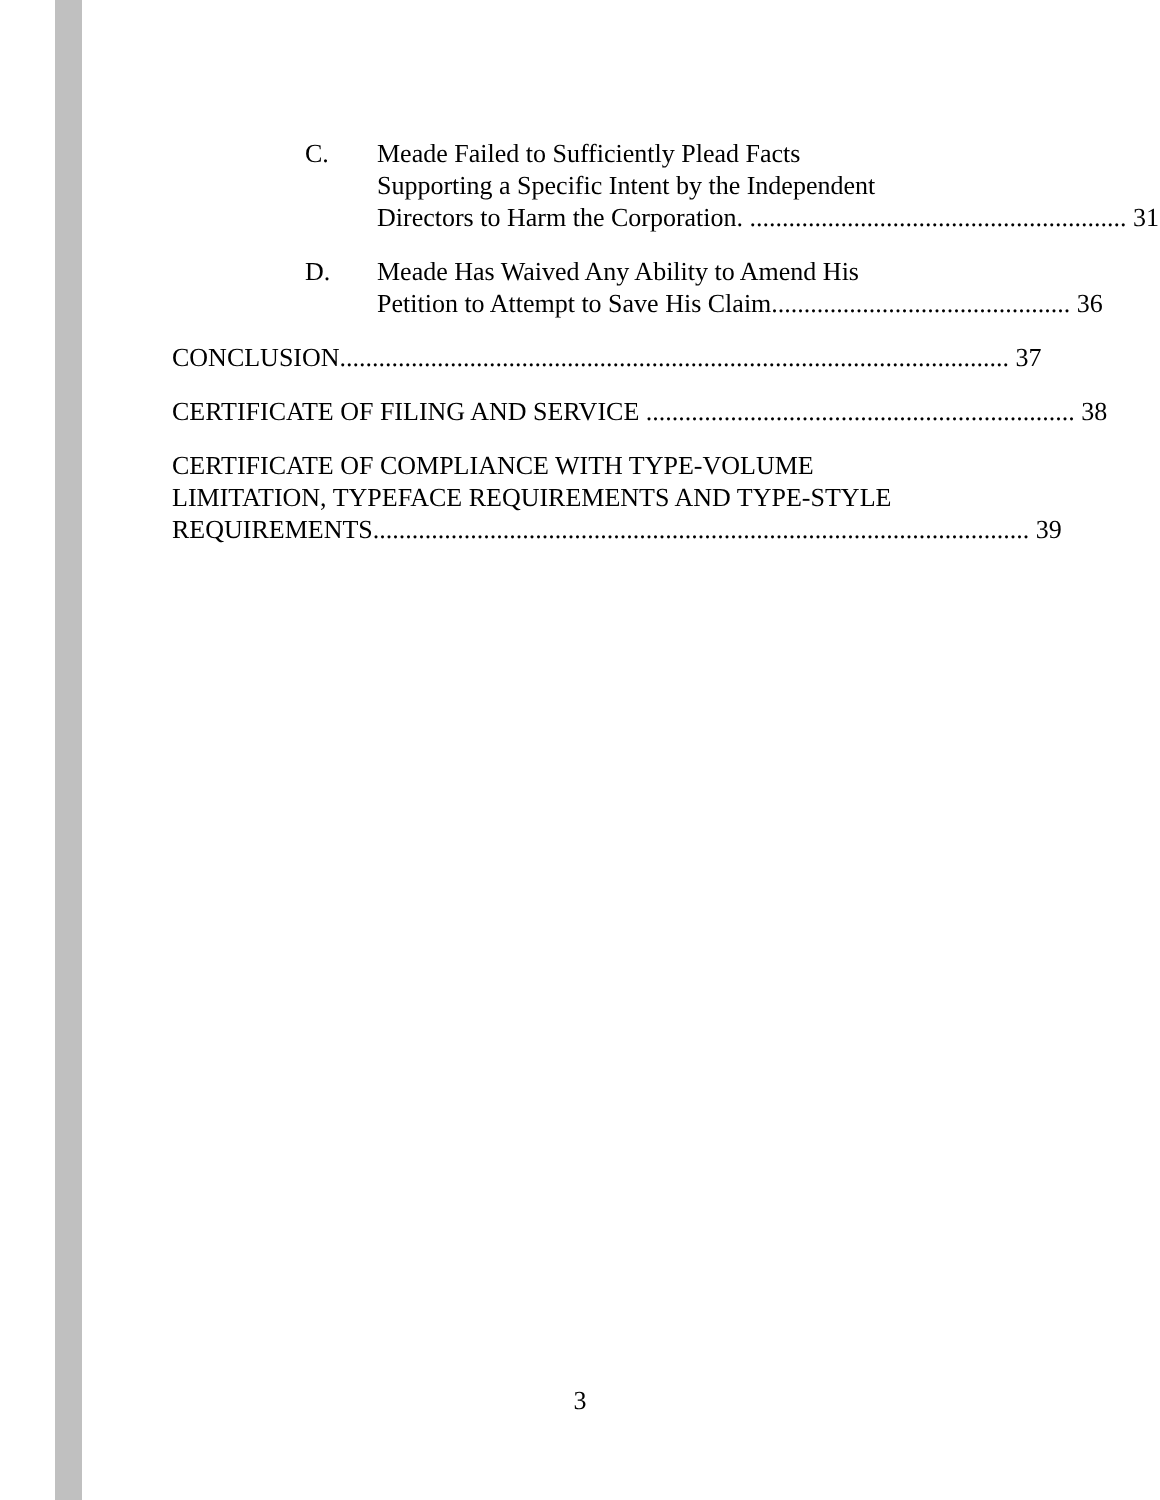C. Meade Failed to Sufficiently Plead Facts
Supporting a Specific Intent by the Independent
Directors to Harm the Corporation. .......................................................... 31
D. Meade Has Waived Any Ability to Amend His
Petition to Attempt to Save His Claim.............................................. 36
CONCLUSION....................................................................................................... 37
CERTIFICATE OF FILING AND SERVICE .................................................................. 38
CERTIFICATE OF COMPLIANCE WITH TYPE-VOLUME
LIMITATION, TYPEFACE REQUIREMENTS AND TYPE-STYLE
REQUIREMENTS..................................................................................................... 39
3